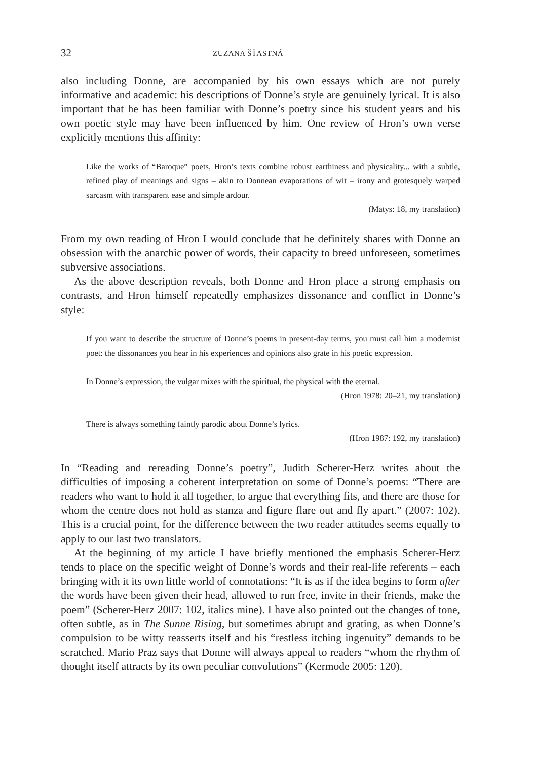32 ZUZANA ŠŤASTNÁ
also including Donne, are accompanied by his own essays which are not purely informative and academic: his descriptions of Donne’s style are genuinely lyrical. It is also important that he has been familiar with Donne’s poetry since his student years and his own poetic style may have been influenced by him. One review of Hron’s own verse explicitly mentions this affinity:
Like the works of “Baroque” poets, Hron’s texts combine robust earthiness and physicality... with a subtle, refined play of meanings and signs – akin to Donnean evaporations of wit – irony and grotesquely warped sarcasm with transparent ease and simple ardour.
(Matys: 18, my translation)
From my own reading of Hron I would conclude that he definitely shares with Donne an obsession with the anarchic power of words, their capacity to breed unforeseen, sometimes subversive associations.
As the above description reveals, both Donne and Hron place a strong emphasis on contrasts, and Hron himself repeatedly emphasizes dissonance and conflict in Donne’s style:
If you want to describe the structure of Donne’s poems in present-day terms, you must call him a modernist poet: the dissonances you hear in his experiences and opinions also grate in his poetic expression.
In Donne’s expression, the vulgar mixes with the spiritual, the physical with the eternal.
(Hron 1978: 20–21, my translation)
There is always something faintly parodic about Donne’s lyrics.
(Hron 1987: 192, my translation)
In “Reading and rereading Donne’s poetry”, Judith Scherer-Herz writes about the difficulties of imposing a coherent interpretation on some of Donne’s poems: “There are readers who want to hold it all together, to argue that everything fits, and there are those for whom the centre does not hold as stanza and figure flare out and fly apart.” (2007: 102). This is a crucial point, for the difference between the two reader attitudes seems equally to apply to our last two translators.
At the beginning of my article I have briefly mentioned the emphasis Scherer-Herz tends to place on the specific weight of Donne’s words and their real-life referents – each bringing with it its own little world of connotations: “It is as if the idea begins to form after the words have been given their head, allowed to run free, invite in their friends, make the poem” (Scherer-Herz 2007: 102, italics mine). I have also pointed out the changes of tone, often subtle, as in The Sunne Rising, but sometimes abrupt and grating, as when Donne’s compulsion to be witty reasserts itself and his “restless itching ingenuity” demands to be scratched. Mario Praz says that Donne will always appeal to readers “whom the rhythm of thought itself attracts by its own peculiar convolutions” (Kermode 2005: 120).